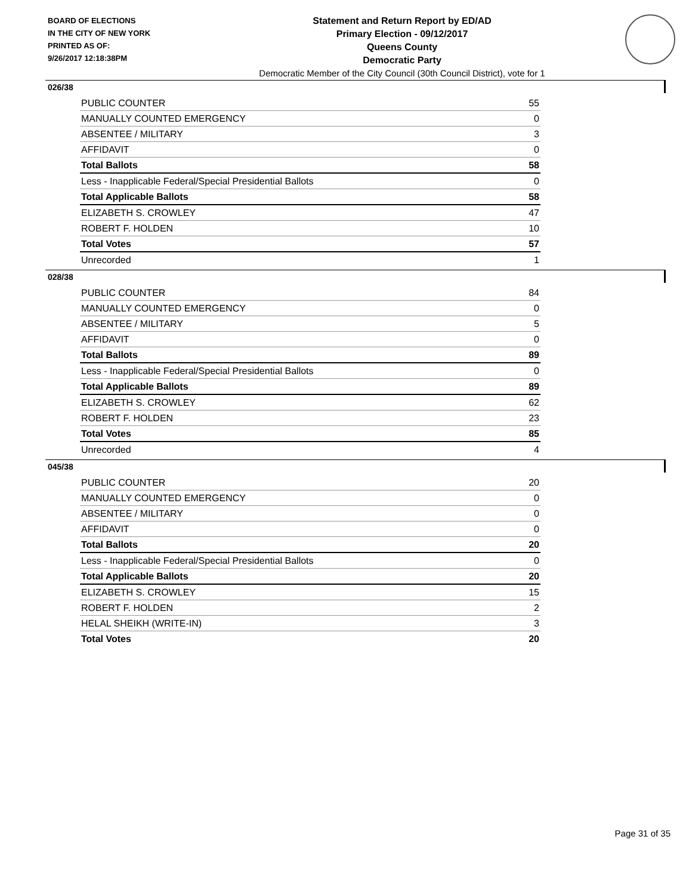BOARD OF ELECTIONS
IN THE CITY OF NEW YORK
PRINTED AS OF:
9/26/2017 12:18:38PM
Statement and Return Report by ED/AD
Primary Election - 09/12/2017
Queens County
Democratic Party
Democratic Member of the City Council (30th Council District), vote for 1
026/38
| PUBLIC COUNTER | 55 |
| MANUALLY COUNTED EMERGENCY | 0 |
| ABSENTEE / MILITARY | 3 |
| AFFIDAVIT | 0 |
| Total Ballots | 58 |
| Less - Inapplicable Federal/Special Presidential Ballots | 0 |
| Total Applicable Ballots | 58 |
| ELIZABETH S. CROWLEY | 47 |
| ROBERT F. HOLDEN | 10 |
| Total Votes | 57 |
| Unrecorded | 1 |
028/38
| PUBLIC COUNTER | 84 |
| MANUALLY COUNTED EMERGENCY | 0 |
| ABSENTEE / MILITARY | 5 |
| AFFIDAVIT | 0 |
| Total Ballots | 89 |
| Less - Inapplicable Federal/Special Presidential Ballots | 0 |
| Total Applicable Ballots | 89 |
| ELIZABETH S. CROWLEY | 62 |
| ROBERT F. HOLDEN | 23 |
| Total Votes | 85 |
| Unrecorded | 4 |
045/38
| PUBLIC COUNTER | 20 |
| MANUALLY COUNTED EMERGENCY | 0 |
| ABSENTEE / MILITARY | 0 |
| AFFIDAVIT | 0 |
| Total Ballots | 20 |
| Less - Inapplicable Federal/Special Presidential Ballots | 0 |
| Total Applicable Ballots | 20 |
| ELIZABETH S. CROWLEY | 15 |
| ROBERT F. HOLDEN | 2 |
| HELAL SHEIKH (WRITE-IN) | 3 |
| Total Votes | 20 |
Page 31 of 35